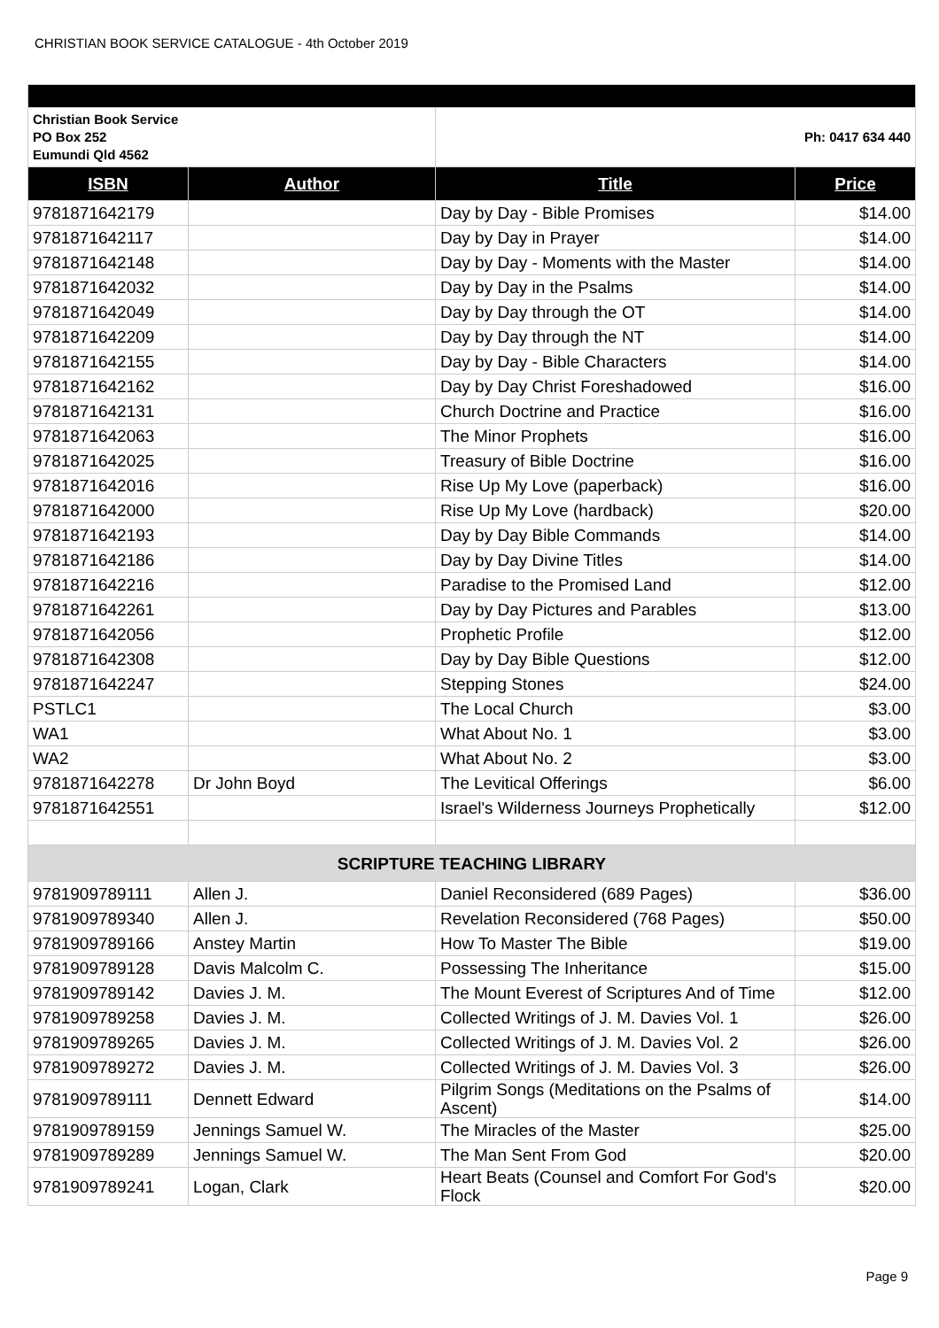CHRISTIAN BOOK SERVICE CATALOGUE - 4th October 2019
| Christian Book Service PO Box 252 Eumundi Qld 4562 | | Ph: 0417 634 440 | |
| ISBN | Author | Title | Price |
| 9781871642179 | | Day by Day - Bible Promises | $14.00 |
| 9781871642117 | | Day by Day in Prayer | $14.00 |
| 9781871642148 | | Day by Day - Moments with the Master | $14.00 |
| 9781871642032 | | Day by Day in the Psalms | $14.00 |
| 9781871642049 | | Day by Day through the OT | $14.00 |
| 9781871642209 | | Day by Day through the NT | $14.00 |
| 9781871642155 | | Day by Day - Bible Characters | $14.00 |
| 9781871642162 | | Day by Day Christ Foreshadowed | $16.00 |
| 9781871642131 | | Church Doctrine and Practice | $16.00 |
| 9781871642063 | | The Minor Prophets | $16.00 |
| 9781871642025 | | Treasury of Bible Doctrine | $16.00 |
| 9781871642016 | | Rise Up My Love (paperback) | $16.00 |
| 9781871642000 | | Rise Up My Love (hardback) | $20.00 |
| 9781871642193 | | Day by Day Bible Commands | $14.00 |
| 9781871642186 | | Day by Day Divine Titles | $14.00 |
| 9781871642216 | | Paradise to the Promised Land | $12.00 |
| 9781871642261 | | Day by Day Pictures and Parables | $13.00 |
| 9781871642056 | | Prophetic Profile | $12.00 |
| 9781871642308 | | Day by Day Bible Questions | $12.00 |
| 9781871642247 | | Stepping Stones | $24.00 |
| PSTLC1 | | The Local Church | $3.00 |
| WA1 | | What About No. 1 | $3.00 |
| WA2 | | What About No. 2 | $3.00 |
| 9781871642278 | Dr John Boyd | The Levitical Offerings | $6.00 |
| 9781871642551 | | Israel's Wilderness Journeys Prophetically | $12.00 |
| SCRIPTURE TEACHING LIBRARY | | | |
| 9781909789111 | Allen J. | Daniel Reconsidered (689 Pages) | $36.00 |
| 9781909789340 | Allen J. | Revelation Reconsidered (768 Pages) | $50.00 |
| 9781909789166 | Anstey Martin | How To Master The Bible | $19.00 |
| 9781909789128 | Davis Malcolm C. | Possessing The Inheritance | $15.00 |
| 9781909789142 | Davies J. M. | The Mount Everest of Scriptures And of Time | $12.00 |
| 9781909789258 | Davies J. M. | Collected Writings of J. M. Davies Vol. 1 | $26.00 |
| 9781909789265 | Davies J. M. | Collected Writings of J. M. Davies Vol. 2 | $26.00 |
| 9781909789272 | Davies J. M. | Collected Writings of J. M. Davies Vol. 3 | $26.00 |
| 9781909789111 | Dennett Edward | Pilgrim Songs (Meditations on the Psalms of Ascent) | $14.00 |
| 9781909789159 | Jennings Samuel W. | The Miracles of the Master | $25.00 |
| 9781909789289 | Jennings Samuel W. | The Man Sent From God | $20.00 |
| 9781909789241 | Logan, Clark | Heart Beats (Counsel and Comfort For God's Flock | $20.00 |
Page 9